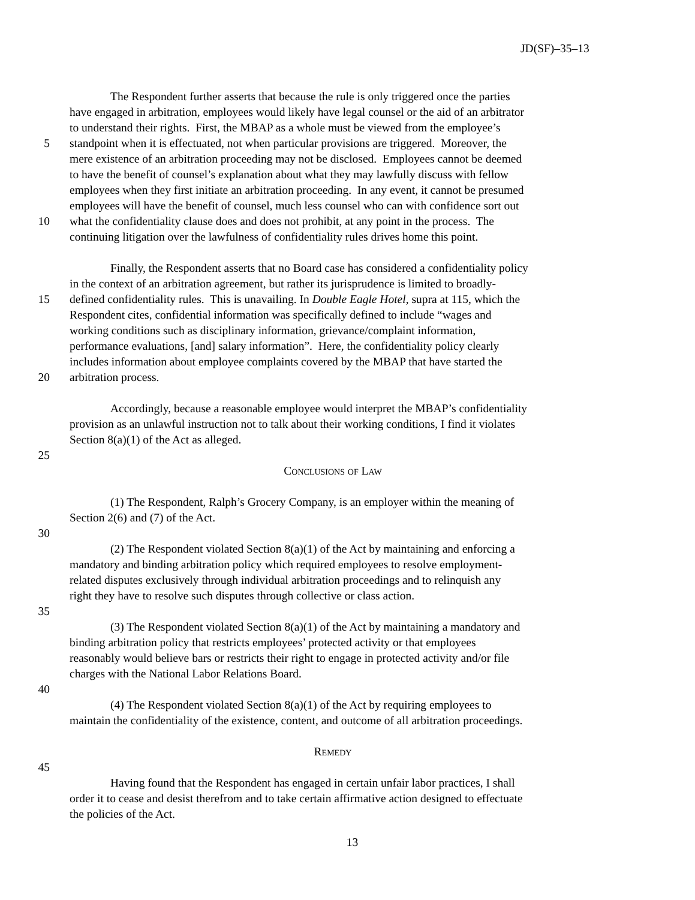JD(SF)–35–13
The Respondent further asserts that because the rule is only triggered once the parties
have engaged in arbitration, employees would likely have legal counsel or the aid of an arbitrator
to understand their rights. First, the MBAP as a whole must be viewed from the employee’s
5 standpoint when it is effectuated, not when particular provisions are triggered. Moreover, the
mere existence of an arbitration proceeding may not be disclosed. Employees cannot be deemed
to have the benefit of counsel’s explanation about what they may lawfully discuss with fellow
employees when they first initiate an arbitration proceeding. In any event, it cannot be presumed
employees will have the benefit of counsel, much less counsel who can with confidence sort out
10 what the confidentiality clause does and does not prohibit, at any point in the process. The
continuing litigation over the lawfulness of confidentiality rules drives home this point.
Finally, the Respondent asserts that no Board case has considered a confidentiality policy
in the context of an arbitration agreement, but rather its jurisprudence is limited to broadly-
15 defined confidentiality rules. This is unavailing. In Double Eagle Hotel, supra at 115, which the
Respondent cites, confidential information was specifically defined to include “wages and
working conditions such as disciplinary information, grievance/complaint information,
performance evaluations, [and] salary information”. Here, the confidentiality policy clearly
includes information about employee complaints covered by the MBAP that have started the
20 arbitration process.
Accordingly, because a reasonable employee would interpret the MBAP’s confidentiality
provision as an unlawful instruction not to talk about their working conditions, I find it violates
Section 8(a)(1) of the Act as alleged.
25
Conclusions of Law
(1) The Respondent, Ralph’s Grocery Company, is an employer within the meaning of
Section 2(6) and (7) of the Act.
30
(2) The Respondent violated Section 8(a)(1) of the Act by maintaining and enforcing a
mandatory and binding arbitration policy which required employees to resolve employment-
related disputes exclusively through individual arbitration proceedings and to relinquish any
right they have to resolve such disputes through collective or class action.
35
(3) The Respondent violated Section 8(a)(1) of the Act by maintaining a mandatory and
binding arbitration policy that restricts employees’ protected activity or that employees
reasonably would believe bars or restricts their right to engage in protected activity and/or file
charges with the National Labor Relations Board.
40
(4) The Respondent violated Section 8(a)(1) of the Act by requiring employees to
maintain the confidentiality of the existence, content, and outcome of all arbitration proceedings.
Remedy
45
Having found that the Respondent has engaged in certain unfair labor practices, I shall
order it to cease and desist therefrom and to take certain affirmative action designed to effectuate
the policies of the Act.
13